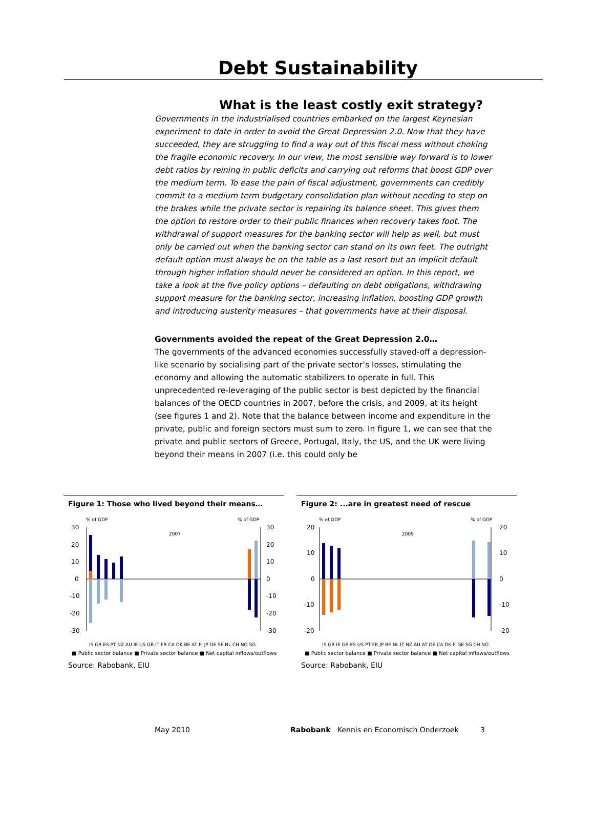Debt Sustainability
What is the least costly exit strategy?
Governments in the industrialised countries embarked on the largest Keynesian experiment to date in order to avoid the Great Depression 2.0. Now that they have succeeded, they are struggling to find a way out of this fiscal mess without choking the fragile economic recovery. In our view, the most sensible way forward is to lower debt ratios by reining in public deficits and carrying out reforms that boost GDP over the medium term. To ease the pain of fiscal adjustment, governments can credibly commit to a medium term budgetary consolidation plan without needing to step on the brakes while the private sector is repairing its balance sheet. This gives them the option to restore order to their public finances when recovery takes foot. The withdrawal of support measures for the banking sector will help as well, but must only be carried out when the banking sector can stand on its own feet. The outright default option must always be on the table as a last resort but an implicit default through higher inflation should never be considered an option. In this report, we take a look at the five policy options – defaulting on debt obligations, withdrawing support measure for the banking sector, increasing inflation, boosting GDP growth and introducing austerity measures – that governments have at their disposal.
Governments avoided the repeat of the Great Depression 2.0…
The governments of the advanced economies successfully staved-off a depression-like scenario by socialising part of the private sector’s losses, stimulating the economy and allowing the automatic stabilizers to operate in full. This unprecedented re-leveraging of the public sector is best depicted by the financial balances of the OECD countries in 2007, before the crisis, and 2009, at its height (see figures 1 and 2). Note that the balance between income and expenditure in the private, public and foreign sectors must sum to zero. In figure 1, we can see that the private and public sectors of Greece, Portugal, Italy, the US, and the UK were living beyond their means in 2007 (i.e. this could only be
Figure 1: Those who lived beyond their means…
% of GDP
% of GDP
2007
30
20
10
0
-10
-20
-30
30
20
10
0
-10
-20
-30
IS GR ES PT NZ AU IE US GB IT FR CA DK BE AT FI JP DE SE NL CH NO SG
■ Public sector balance ■ Private sector balance ■ Net capital inflows/outflows
Source: Rabobank, EIU
Figure 2: ...are in greatest need of rescue
% of GDP
% of GDP
2009
20
10
0
-10
-20
20
10
0
-10
-20
IS GR IE GB ES US PT FR JP BE NL IT NZ AU AT DE CA DK FI SE SG CH NO
■ Public sector balance ■ Private sector balance ■ Net capital inflows/outflows
Source: Rabobank, EIU
May 2010 Rabobank Kennis en Economisch Onderzoek 3